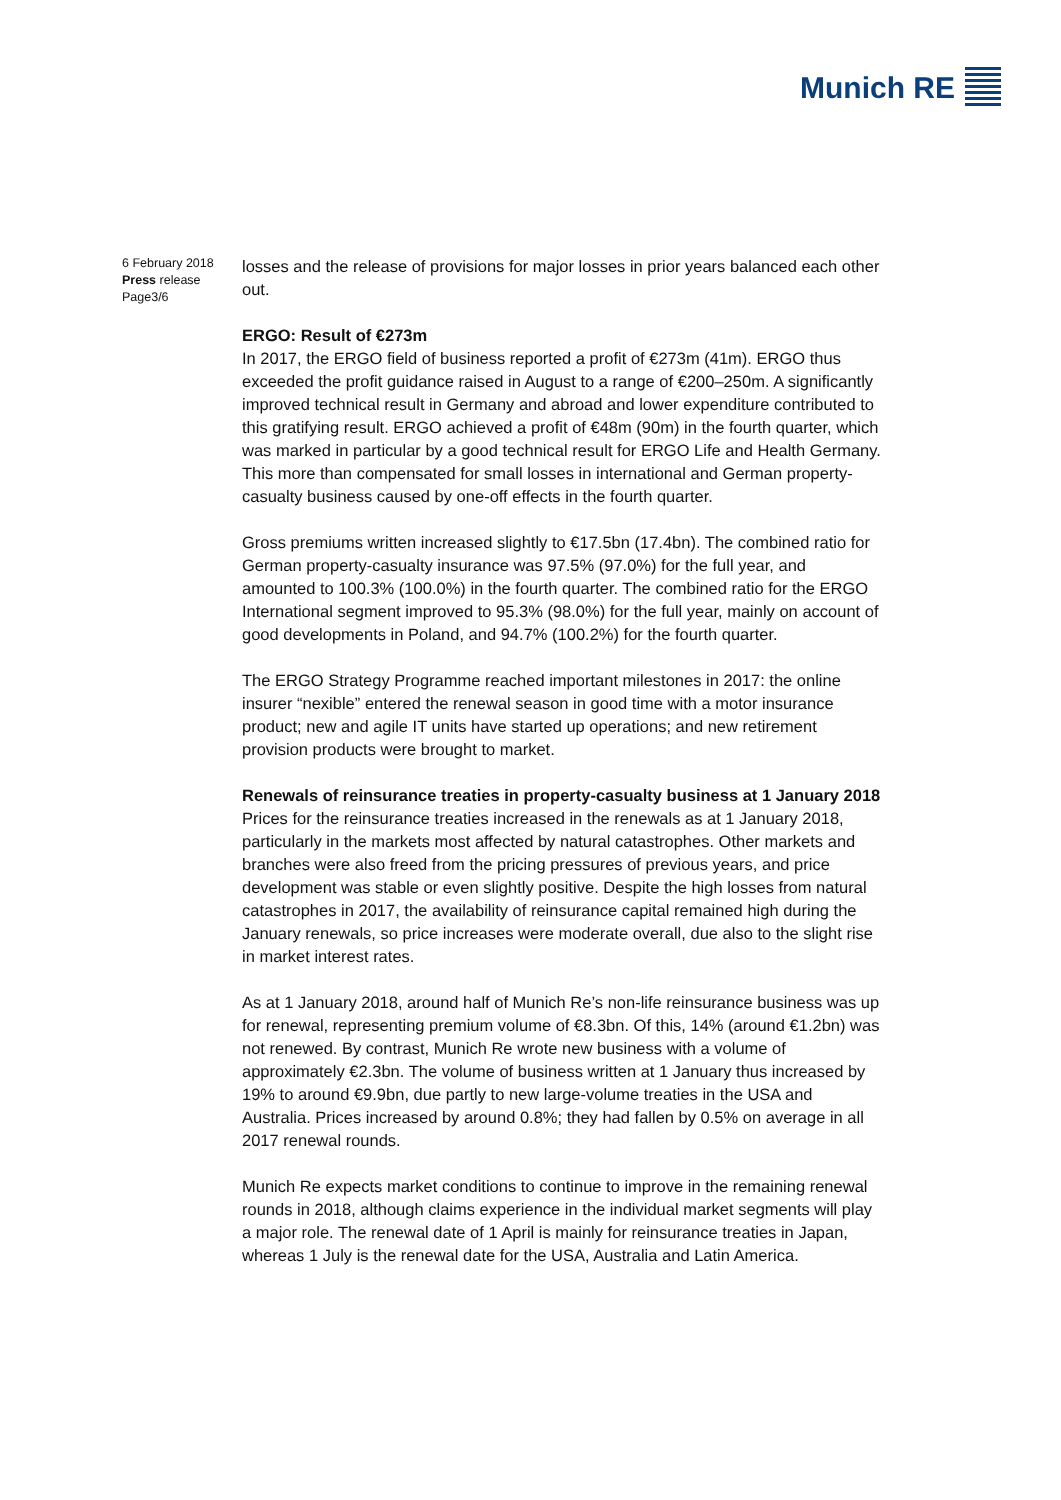Munich RE
6 February 2018
Press release
Page3/6
losses and the release of provisions for major losses in prior years balanced each other out.
ERGO: Result of €273m
In 2017, the ERGO field of business reported a profit of €273m (41m). ERGO thus exceeded the profit guidance raised in August to a range of €200–250m. A significantly improved technical result in Germany and abroad and lower expenditure contributed to this gratifying result. ERGO achieved a profit of €48m (90m) in the fourth quarter, which was marked in particular by a good technical result for ERGO Life and Health Germany. This more than compensated for small losses in international and German property-casualty business caused by one-off effects in the fourth quarter.
Gross premiums written increased slightly to €17.5bn (17.4bn). The combined ratio for German property-casualty insurance was 97.5% (97.0%) for the full year, and amounted to 100.3% (100.0%) in the fourth quarter. The combined ratio for the ERGO International segment improved to 95.3% (98.0%) for the full year, mainly on account of good developments in Poland, and 94.7% (100.2%) for the fourth quarter.
The ERGO Strategy Programme reached important milestones in 2017: the online insurer “nexible” entered the renewal season in good time with a motor insurance product; new and agile IT units have started up operations; and new retirement provision products were brought to market.
Renewals of reinsurance treaties in property-casualty business at 1 January 2018
Prices for the reinsurance treaties increased in the renewals as at 1 January 2018, particularly in the markets most affected by natural catastrophes. Other markets and branches were also freed from the pricing pressures of previous years, and price development was stable or even slightly positive. Despite the high losses from natural catastrophes in 2017, the availability of reinsurance capital remained high during the January renewals, so price increases were moderate overall, due also to the slight rise in market interest rates.
As at 1 January 2018, around half of Munich Re’s non-life reinsurance business was up for renewal, representing premium volume of €8.3bn. Of this, 14% (around €1.2bn) was not renewed. By contrast, Munich Re wrote new business with a volume of approximately €2.3bn. The volume of business written at 1 January thus increased by 19% to around €9.9bn, due partly to new large-volume treaties in the USA and Australia. Prices increased by around 0.8%; they had fallen by 0.5% on average in all 2017 renewal rounds.
Munich Re expects market conditions to continue to improve in the remaining renewal rounds in 2018, although claims experience in the individual market segments will play a major role. The renewal date of 1 April is mainly for reinsurance treaties in Japan, whereas 1 July is the renewal date for the USA, Australia and Latin America.